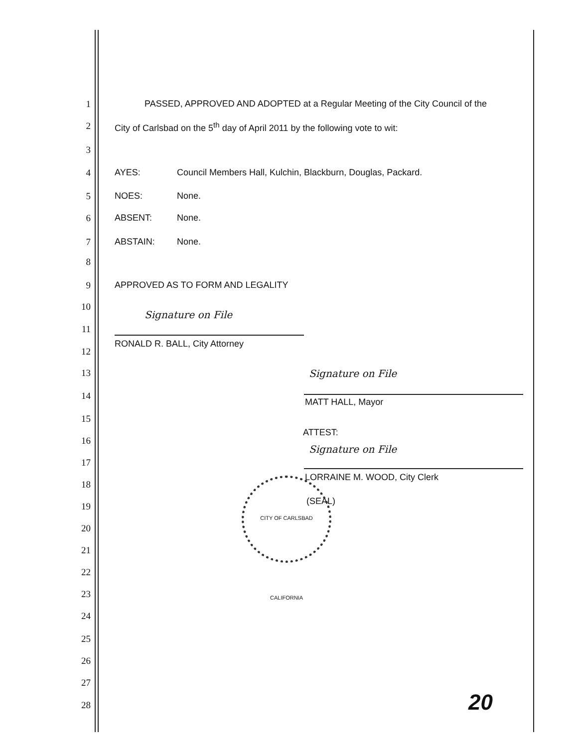1 PASSED, APPROVED AND ADOPTED at a Regular Meeting of the City Council of the
2 City of Carlsbad on the 5<sup>th</sup> day of April 2011 by the following vote to wit:
3
4 AYES: Council Members Hall, Kulchin, Blackburn, Douglas, Packard.
5 NOES: None.
6 ABSENT: None.
7 ABSTAIN: None.
8
9 APPROVED AS TO FORM AND LEGALITY
10
Signature on File
11
RONALD R. BALL, City Attorney
12
13 Signature on File
14
MATT HALL, Mayor
15
ATTEST:
16
Signature on File
17
LORRAINE M. WOOD, City Clerk
18
(SEAL) 19
CITY OF CARLSBAD CALIFORNIA
20
21
22
23
24
25
26
27
28 20